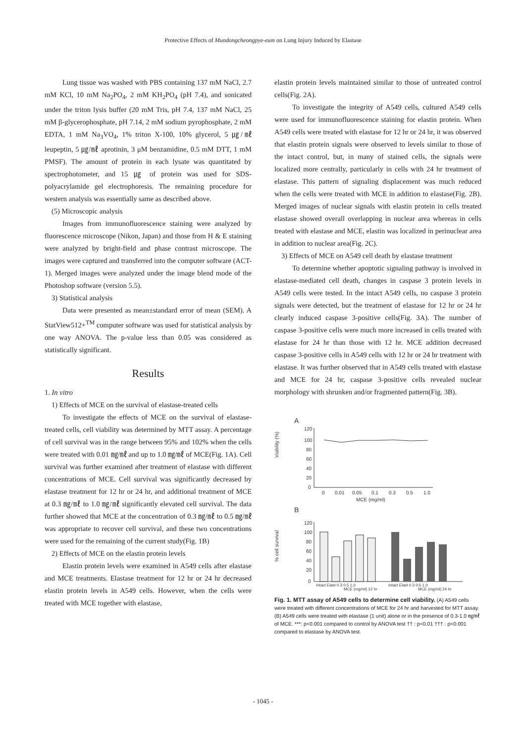Protective Effects of Mundongcheongpye-eum on Lung Injury Induced by Elastase
Lung tissue was washed with PBS containing 137 mM NaCl, 2.7 mM KCl, 10 mM Na<sub>2</sub>PO<sub>4</sub>, 2 mM KH<sub>2</sub>PO<sub>4</sub> (pH 7.4), and sonicated under the triton lysis buffer (20 mM Tris, pH 7.4, 137 mM NaCl, 25 mM β-glycerophosphate, pH 7.14, 2 mM sodium pyrophosphate, 2 mM EDTA, 1 mM Na<sub>3</sub>VO<sub>4</sub>, 1% triton X-100, 10% glycerol, 5 ㎍/㎖ leupeptin, 5 ㎍/㎖ aprotinin, 3 μM benzamidine, 0.5 mM DTT, 1 mM PMSF). The amount of protein in each lysate was quantitated by spectrophotometer, and 15 ㎍ of protein was used for SDS-polyacrylamide gel electrophoresis. The remaining procedure for western analysis was essentially same as described above.
(5) Microscopic analysis
Images from immunofluorescence staining were analyzed by fluorescence microscope (Nikon, Japan) and those from H & E staining were analyzed by bright-field and phase contrast microscope. The images were captured and transferred into the computer software (ACT-1). Merged images were analyzed under the image blend mode of the Photoshop software (version 5.5).
3) Statistical analysis
Data were presented as mean±standard error of mean (SEM). A StatView512+<sup>TM</sup> computer software was used for statistical analysis by one way ANOVA. The p-value less than 0.05 was considered as statistically significant.
Results
1. In vitro
1) Effects of MCE on the survival of elastase-treated cells
To investigate the effects of MCE on the survival of elastase-treated cells, cell viability was determined by MTT assay. A percentage of cell survival was in the range between 95% and 102% when the cells were treated with 0.01 ㎎/㎖ and up to 1.0 ㎎/㎖ of MCE(Fig. 1A). Cell survival was further examined after treatment of elastase with different concentrations of MCE. Cell survival was significantly decreased by elastase treatment for 12 hr or 24 hr, and additional treatment of MCE at 0.3 ㎎/㎖ to 1.0 ㎎/㎖ significantly elevated cell survival. The data further showed that MCE at the concentration of 0.3 ㎎/㎖ to 0.5 ㎎/㎖ was appropriate to recover cell survival, and these two concentrations were used for the remaining of the current study(Fig. 1B)
2) Effects of MCE on the elastin protein levels
Elastin protein levels were examined in A549 cells after elastase and MCE treatments. Elastase treatment for 12 hr or 24 hr decreased elastin protein levels in A549 cells. However, when the cells were treated with MCE together with elastase,
elastin protein levels maintained similar to those of untreated control cells(Fig. 2A).
To investigate the integrity of A549 cells, cultured A549 cells were used for immunofluorescence staining for elastin protein. When A549 cells were treated with elastase for 12 hr or 24 hr, it was observed that elastin protein signals were observed to levels similar to those of the intact control, but, in many of stained cells, the signals were localized more centrally, particularly in cells with 24 hr treatment of elastase. This pattern of signaling displacement was much reduced when the cells were treated with MCE in addition to elastase(Fig. 2B). Merged images of nuclear signals with elastin protein in cells treated elastase showed overall overlapping in nuclear area whereas in cells treated with elastase and MCE, elastin was localized in perinuclear area in addition to nuclear area(Fig. 2C).
3) Effects of MCE on A549 cell death by elastase treatment
To determine whether apoptotic signaling pathway is involved in elastase-mediated cell death, changes in caspase 3 protein levels in A549 cells were tested. In the intact A549 cells, no caspase 3 protein signals were detected, but the treatment of elastase for 12 hr or 24 hr clearly induced caspase 3-positive cells(Fig. 3A). The number of caspase 3-positive cells were much more increased in cells treated with elastase for 24 hr than those with 12 hr. MCE addition decreased caspase 3-positive cells in A549 cells with 12 hr or 24 hr treatment with elastase. It was further observed that in A549 cells treated with elastase and MCE for 24 hr, caspase 3-positive cells revealed nuclear morphology with shrunken and/or fragmented pattern(Fig. 3B).
A
Viability (%)
120
100
80
60
40
20
0
0
0.01
0.05
0.1
0.3
0.5
1.0
MCE (mg/ml)
B
% cell survival
120
100
80
60
40
20
0
Intact Elast 0.3 0.5 1.0
Intact Elast 0.3 0.5 1.0
MCE (mg/ml) 12 hr
MCE (mg/ml) 24 hr
Fig. 1. MTT assay of A549 cells to determine cell viability. (A) A549 cells were treated with different concentrations of MCE for 24 hr and harvested for MTT assay. (B) A549 cells were treated with elastase (1 unit) alone or in the presence of 0.3-1.0 ㎎/㎖ of MCE. ***: p<0.001 compared to control by ANOVA test †† : p<0.01 ††† : p<0.001 compared to elastase by ANOVA test.
- 1045 -